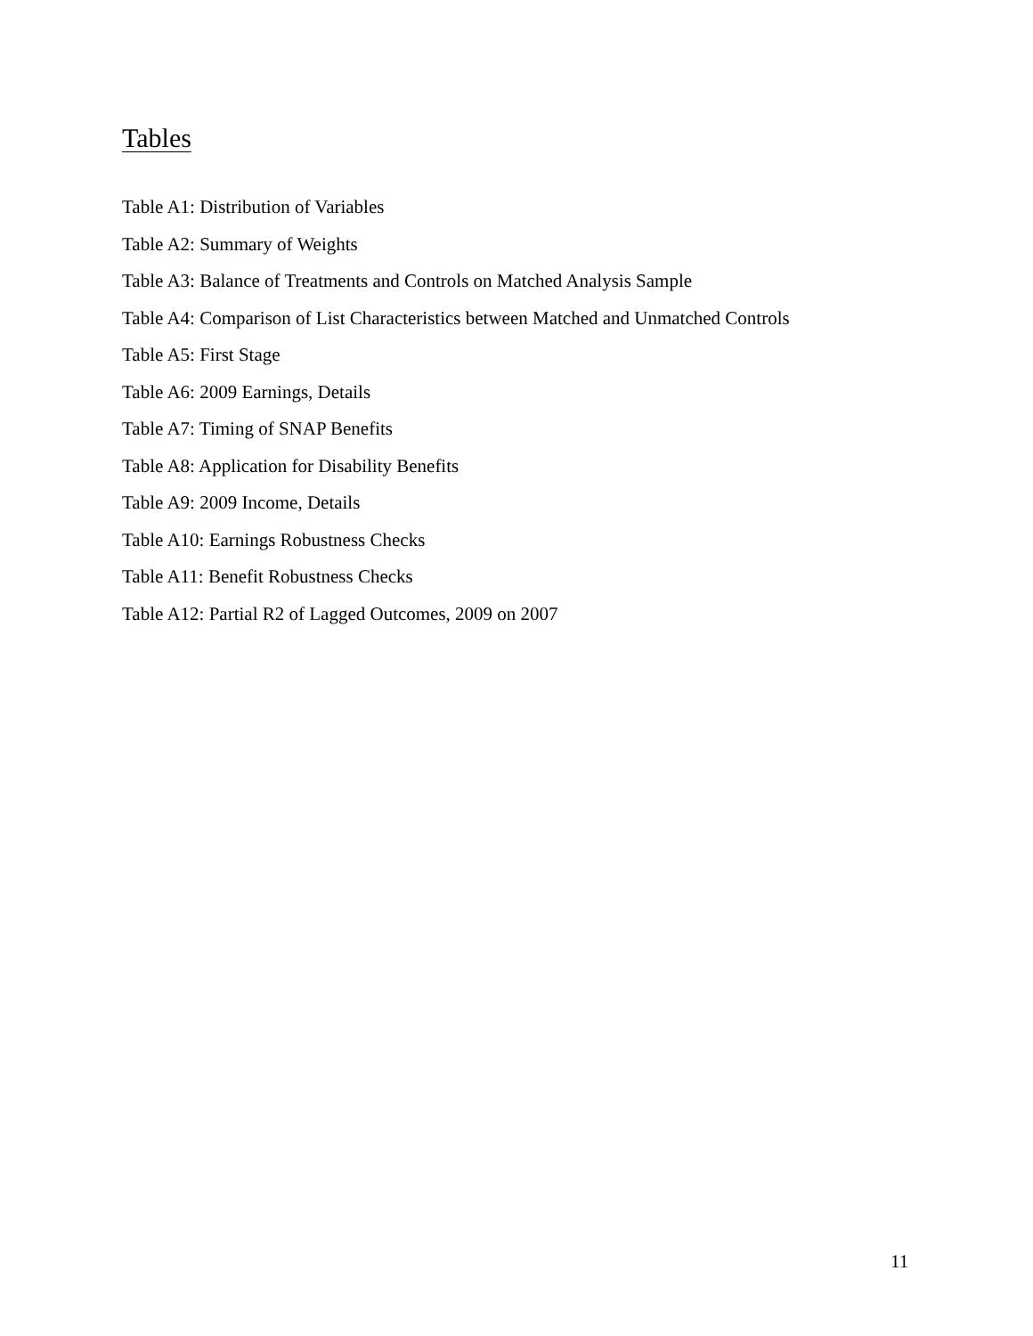Tables
Table A1: Distribution of Variables
Table A2: Summary of Weights
Table A3: Balance of Treatments and Controls on Matched Analysis Sample
Table A4: Comparison of List Characteristics between Matched and Unmatched Controls
Table A5: First Stage
Table A6: 2009 Earnings, Details
Table A7: Timing of SNAP Benefits
Table A8: Application for Disability Benefits
Table A9: 2009 Income, Details
Table A10: Earnings Robustness Checks
Table A11: Benefit Robustness Checks
Table A12: Partial R2 of Lagged Outcomes, 2009 on 2007
11